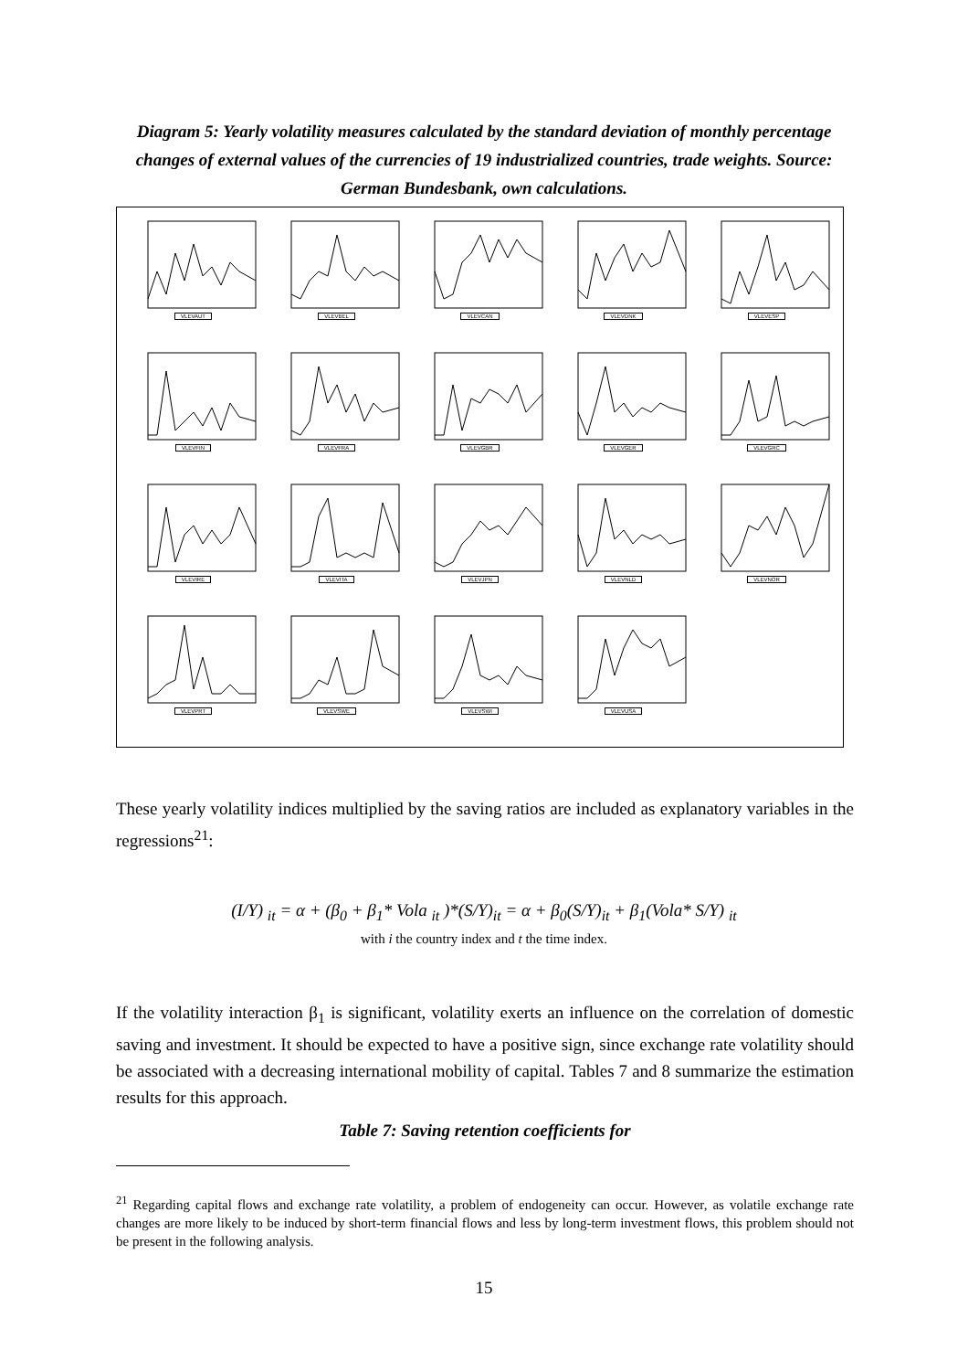Diagram 5: Yearly volatility measures calculated by the standard deviation of monthly percentage changes of external values of the currencies of 19 industrialized countries, trade weights. Source: German Bundesbank, own calculations.
VLEVAUT
VLEVBEL
VLEVCAN
VLEVDNK
VLEVESP
VLEVFIN
VLEVFRA
VLEVGBR
VLEVGER
VLEVGRC
VLEVIRE
VLEVITA
VLEVJPN
VLEVNLD
VLEVNOR
VLEVPRT
VLEVSWE
VLEVSWI
VLEVUSA
These yearly volatility indices multiplied by the saving ratios are included as explanatory variables in the regressions<sup>21</sup>:
(I/Y) <sub>it</sub> = α + (β<sub>0</sub> + β<sub>1</sub>* Vola <sub>it</sub> )*(S/Y)<sub>it</sub> = α + β<sub>0</sub>(S/Y)<sub>it</sub> + β<sub>1</sub>(Vola* S/Y) <sub>it</sub>
with i the country index and t the time index.
If the volatility interaction β<sub>1</sub> is significant, volatility exerts an influence on the correlation of domestic saving and investment. It should be expected to have a positive sign, since exchange rate volatility should be associated with a decreasing international mobility of capital. Tables 7 and 8 summarize the estimation results for this approach.
Table 7: Saving retention coefficients for
<sup>21</sup> Regarding capital flows and exchange rate volatility, a problem of endogeneity can occur. However, as volatile exchange rate changes are more likely to be induced by short-term financial flows and less by long-term investment flows, this problem should not be present in the following analysis.
15